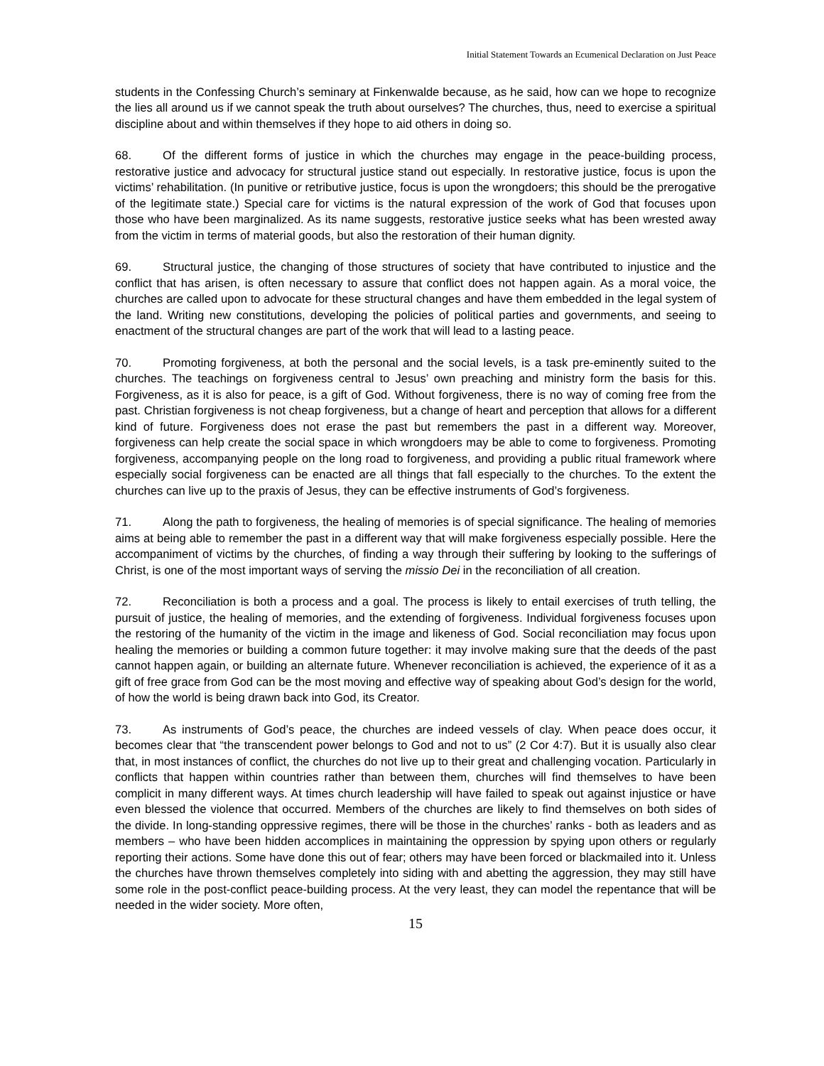Initial Statement Towards an Ecumenical Declaration on Just Peace
students in the Confessing Church’s seminary at Finkenwalde because, as he said, how can we hope to recognize the lies all around us if we cannot speak the truth about ourselves? The churches, thus, need to exercise a spiritual discipline about and within themselves if they hope to aid others in doing so.
68. Of the different forms of justice in which the churches may engage in the peace-building process, restorative justice and advocacy for structural justice stand out especially. In restorative justice, focus is upon the victims’ rehabilitation. (In punitive or retributive justice, focus is upon the wrongdoers; this should be the prerogative of the legitimate state.) Special care for victims is the natural expression of the work of God that focuses upon those who have been marginalized. As its name suggests, restorative justice seeks what has been wrested away from the victim in terms of material goods, but also the restoration of their human dignity.
69. Structural justice, the changing of those structures of society that have contributed to injustice and the conflict that has arisen, is often necessary to assure that conflict does not happen again. As a moral voice, the churches are called upon to advocate for these structural changes and have them embedded in the legal system of the land. Writing new constitutions, developing the policies of political parties and governments, and seeing to enactment of the structural changes are part of the work that will lead to a lasting peace.
70. Promoting forgiveness, at both the personal and the social levels, is a task pre-eminently suited to the churches. The teachings on forgiveness central to Jesus’ own preaching and ministry form the basis for this. Forgiveness, as it is also for peace, is a gift of God. Without forgiveness, there is no way of coming free from the past. Christian forgiveness is not cheap forgiveness, but a change of heart and perception that allows for a different kind of future. Forgiveness does not erase the past but remembers the past in a different way. Moreover, forgiveness can help create the social space in which wrongdoers may be able to come to forgiveness. Promoting forgiveness, accompanying people on the long road to forgiveness, and providing a public ritual framework where especially social forgiveness can be enacted are all things that fall especially to the churches. To the extent the churches can live up to the praxis of Jesus, they can be effective instruments of God’s forgiveness.
71. Along the path to forgiveness, the healing of memories is of special significance. The healing of memories aims at being able to remember the past in a different way that will make forgiveness especially possible. Here the accompaniment of victims by the churches, of finding a way through their suffering by looking to the sufferings of Christ, is one of the most important ways of serving the missio Dei in the reconciliation of all creation.
72. Reconciliation is both a process and a goal. The process is likely to entail exercises of truth telling, the pursuit of justice, the healing of memories, and the extending of forgiveness. Individual forgiveness focuses upon the restoring of the humanity of the victim in the image and likeness of God. Social reconciliation may focus upon healing the memories or building a common future together: it may involve making sure that the deeds of the past cannot happen again, or building an alternate future. Whenever reconciliation is achieved, the experience of it as a gift of free grace from God can be the most moving and effective way of speaking about God’s design for the world, of how the world is being drawn back into God, its Creator.
73. As instruments of God’s peace, the churches are indeed vessels of clay. When peace does occur, it becomes clear that “the transcendent power belongs to God and not to us” (2 Cor 4:7). But it is usually also clear that, in most instances of conflict, the churches do not live up to their great and challenging vocation. Particularly in conflicts that happen within countries rather than between them, churches will find themselves to have been complicit in many different ways. At times church leadership will have failed to speak out against injustice or have even blessed the violence that occurred. Members of the churches are likely to find themselves on both sides of the divide. In long-standing oppressive regimes, there will be those in the churches’ ranks - both as leaders and as members – who have been hidden accomplices in maintaining the oppression by spying upon others or regularly reporting their actions. Some have done this out of fear; others may have been forced or blackmailed into it. Unless the churches have thrown themselves completely into siding with and abetting the aggression, they may still have some role in the post-conflict peace-building process. At the very least, they can model the repentance that will be needed in the wider society. More often,
15